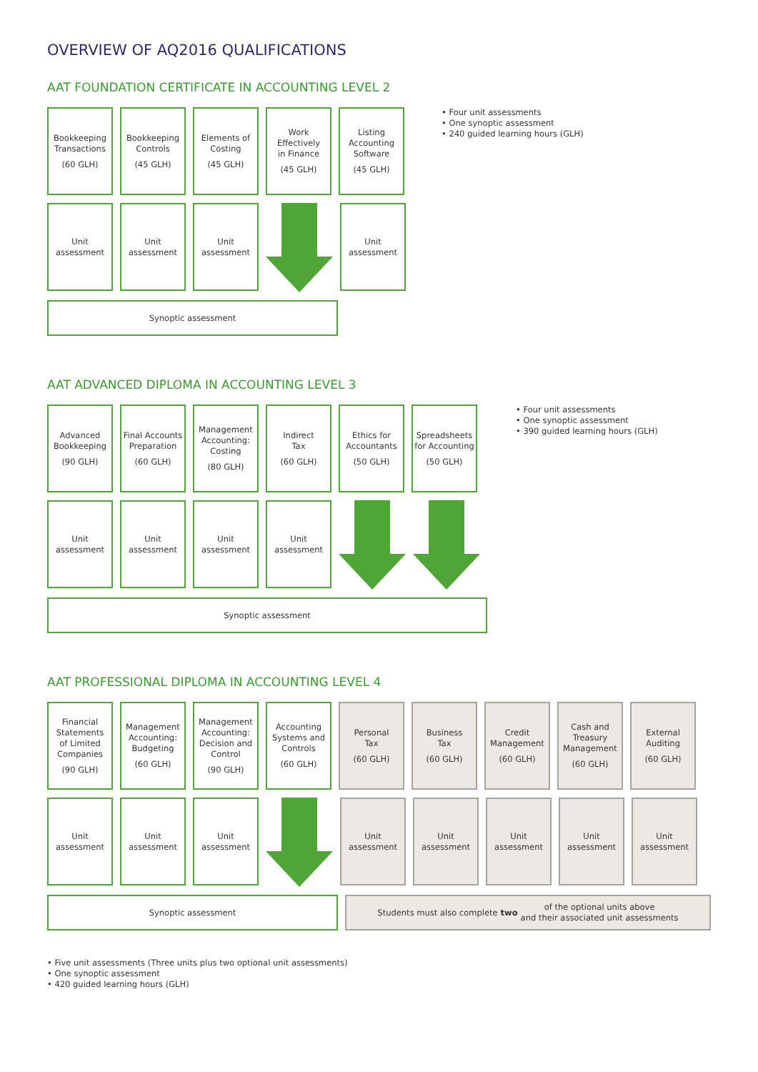OVERVIEW OF AQ2016 QUALIFICATIONS
AAT FOUNDATION CERTIFICATE IN ACCOUNTING LEVEL 2
• Four unit assessments
• One synoptic assessment
• 240 guided learning hours (GLH)
Bookkeeping
Transactions
(60 GLH)
Bookkeeping
Controls
(45 GLH)
Elements of
Costing
(45 GLH)
Work
Effectively
in Finance
(45 GLH)
Listing
Accounting
Software
(45 GLH)
Unit
assessment
Unit
assessment
Unit
assessment
Unit
assessment
Synoptic assessment
AAT ADVANCED DIPLOMA IN ACCOUNTING LEVEL 3
• Four unit assessments
• One synoptic assessment
• 390 guided learning hours (GLH)
Advanced
Bookkeeping
(90 GLH)
Final Accounts
Preparation
(60 GLH)
Management
Accounting:
Costing
(80 GLH)
Indirect
Tax
(60 GLH)
Ethics for
Accountants
(50 GLH)
Spreadsheets
for Accounting
(50 GLH)
Unit
assessment
Unit
assessment
Unit
assessment
Unit
assessment
Synoptic assessment
AAT PROFESSIONAL DIPLOMA IN ACCOUNTING LEVEL 4
Financial
Statements
of Limited
Companies
(90 GLH)
Management
Accounting:
Budgeting
(60 GLH)
Management
Accounting:
Decision and
Control
(90 GLH)
Accounting
Systems and
Controls
(60 GLH)
Personal
Tax
(60 GLH)
Business
Tax
(60 GLH)
Credit
Management
(60 GLH)
Cash and
Treasury
Management
(60 GLH)
External
Auditing
(60 GLH)
Unit
assessment
Unit
assessment
Unit
assessment
Unit
assessment
Unit
assessment
Unit
assessment
Unit
assessment
Unit
assessment
Synoptic assessment Students must also complete two of the optional units above
and their associated unit assessments
• Five unit assessments (Three units plus two optional unit assessments)
• One synoptic assessment
• 420 guided learning hours (GLH)